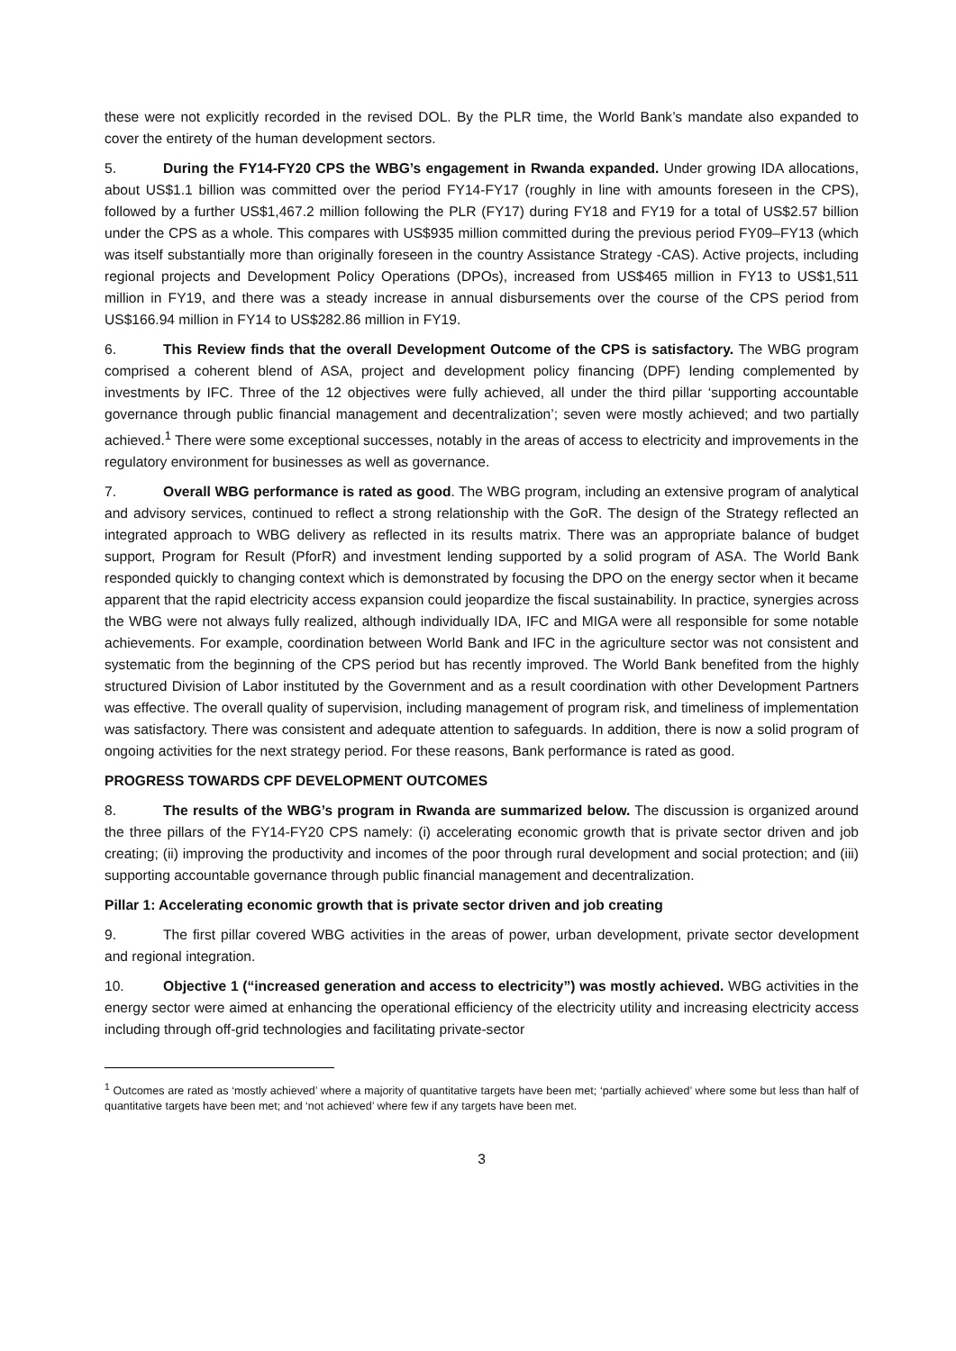these were not explicitly recorded in the revised DOL. By the PLR time, the World Bank’s mandate also expanded to cover the entirety of the human development sectors.
5. During the FY14-FY20 CPS the WBG’s engagement in Rwanda expanded. Under growing IDA allocations, about US$1.1 billion was committed over the period FY14-FY17 (roughly in line with amounts foreseen in the CPS), followed by a further US$1,467.2 million following the PLR (FY17) during FY18 and FY19 for a total of US$2.57 billion under the CPS as a whole. This compares with US$935 million committed during the previous period FY09–FY13 (which was itself substantially more than originally foreseen in the country Assistance Strategy -CAS). Active projects, including regional projects and Development Policy Operations (DPOs), increased from US$465 million in FY13 to US$1,511 million in FY19, and there was a steady increase in annual disbursements over the course of the CPS period from US$166.94 million in FY14 to US$282.86 million in FY19.
6. This Review finds that the overall Development Outcome of the CPS is satisfactory. The WBG program comprised a coherent blend of ASA, project and development policy financing (DPF) lending complemented by investments by IFC. Three of the 12 objectives were fully achieved, all under the third pillar ‘supporting accountable governance through public financial management and decentralization’; seven were mostly achieved; and two partially achieved.<sup>1</sup> There were some exceptional successes, notably in the areas of access to electricity and improvements in the regulatory environment for businesses as well as governance.
7. Overall WBG performance is rated as good. The WBG program, including an extensive program of analytical and advisory services, continued to reflect a strong relationship with the GoR. The design of the Strategy reflected an integrated approach to WBG delivery as reflected in its results matrix. There was an appropriate balance of budget support, Program for Result (PforR) and investment lending supported by a solid program of ASA. The World Bank responded quickly to changing context which is demonstrated by focusing the DPO on the energy sector when it became apparent that the rapid electricity access expansion could jeopardize the fiscal sustainability. In practice, synergies across the WBG were not always fully realized, although individually IDA, IFC and MIGA were all responsible for some notable achievements. For example, coordination between World Bank and IFC in the agriculture sector was not consistent and systematic from the beginning of the CPS period but has recently improved. The World Bank benefited from the highly structured Division of Labor instituted by the Government and as a result coordination with other Development Partners was effective. The overall quality of supervision, including management of program risk, and timeliness of implementation was satisfactory. There was consistent and adequate attention to safeguards. In addition, there is now a solid program of ongoing activities for the next strategy period. For these reasons, Bank performance is rated as good.
PROGRESS TOWARDS CPF DEVELOPMENT OUTCOMES
8. The results of the WBG’s program in Rwanda are summarized below. The discussion is organized around the three pillars of the FY14-FY20 CPS namely: (i) accelerating economic growth that is private sector driven and job creating; (ii) improving the productivity and incomes of the poor through rural development and social protection; and (iii) supporting accountable governance through public financial management and decentralization.
Pillar 1: Accelerating economic growth that is private sector driven and job creating
9. The first pillar covered WBG activities in the areas of power, urban development, private sector development and regional integration.
10. Objective 1 (“increased generation and access to electricity”) was mostly achieved. WBG activities in the energy sector were aimed at enhancing the operational efficiency of the electricity utility and increasing electricity access including through off-grid technologies and facilitating private-sector
<sup>1</sup> Outcomes are rated as ‘mostly achieved’ where a majority of quantitative targets have been met; ‘partially achieved’ where some but less than half of quantitative targets have been met; and ‘not achieved’ where few if any targets have been met.
3